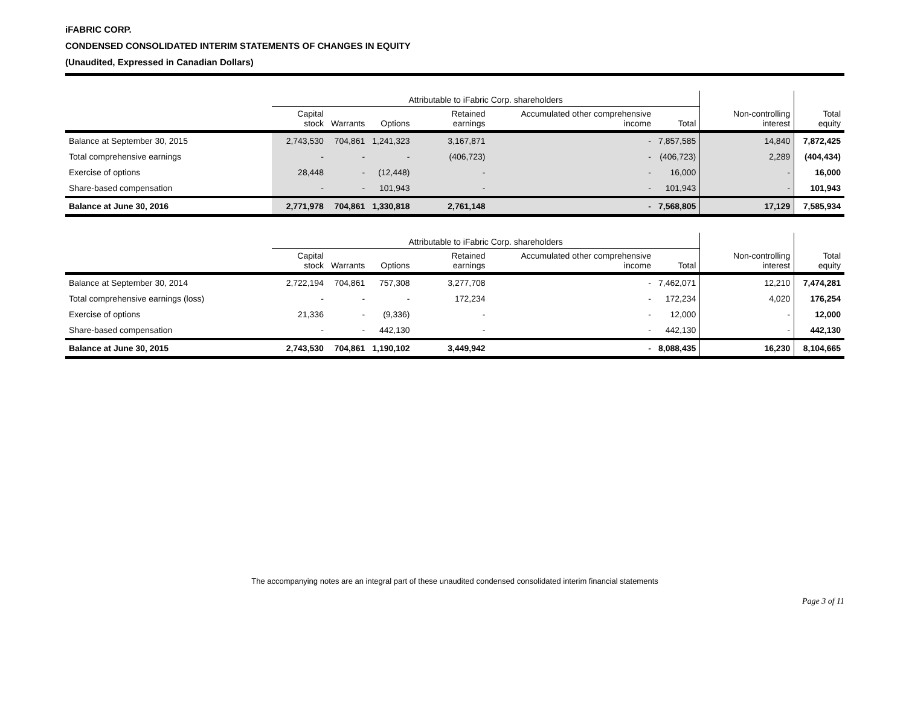iFABRIC CORP.
CONDENSED CONSOLIDATED INTERIM STATEMENTS OF CHANGES IN EQUITY
(Unaudited, Expressed in Canadian Dollars)
| | Attributable to iFabric Corp. shareholders | | | | | | | |
| --- | --- | --- | --- | --- | --- | --- | --- | --- |
| | Capital stock | Warrants | Options | Retained earnings | Accumulated other comprehensive income | Total | Non-controlling interest | Total equity |
| Balance at September 30, 2015 | 2,743,530 | 704,861 | 1,241,323 | 3,167,871 | - | 7,857,585 | 14,840 | 7,872,425 |
| Total comprehensive earnings | - | - | - | (406,723) | - | (406,723) | 2,289 | (404,434) |
| Exercise of options | 28,448 | - | (12,448) | - | - | 16,000 | - | 16,000 |
| Share-based compensation | - | - | 101,943 | - | - | 101,943 | - | 101,943 |
| Balance at June 30, 2016 | 2,771,978 | 704,861 | 1,330,818 | 2,761,148 | - | 7,568,805 | 17,129 | 7,585,934 |
| | Attributable to iFabric Corp. shareholders | | | | | | | |
| --- | --- | --- | --- | --- | --- | --- | --- | --- |
| | Capital stock | Warrants | Options | Retained earnings | Accumulated other comprehensive income | Total | Non-controlling interest | Total equity |
| Balance at September 30, 2014 | 2,722,194 | 704,861 | 757,308 | 3,277,708 | - | 7,462,071 | 12,210 | 7,474,281 |
| Total comprehensive earnings (loss) | - | - | - | 172,234 | - | 172,234 | 4,020 | 176,254 |
| Exercise of options | 21,336 | - | (9,336) | - | - | 12,000 | - | 12,000 |
| Share-based compensation | - | - | 442,130 | - | - | 442,130 | - | 442,130 |
| Balance at June 30, 2015 | 2,743,530 | 704,861 | 1,190,102 | 3,449,942 | - | 8,088,435 | 16,230 | 8,104,665 |
The accompanying notes are an integral part of these unaudited condensed consolidated interim financial statements
Page 3 of 11